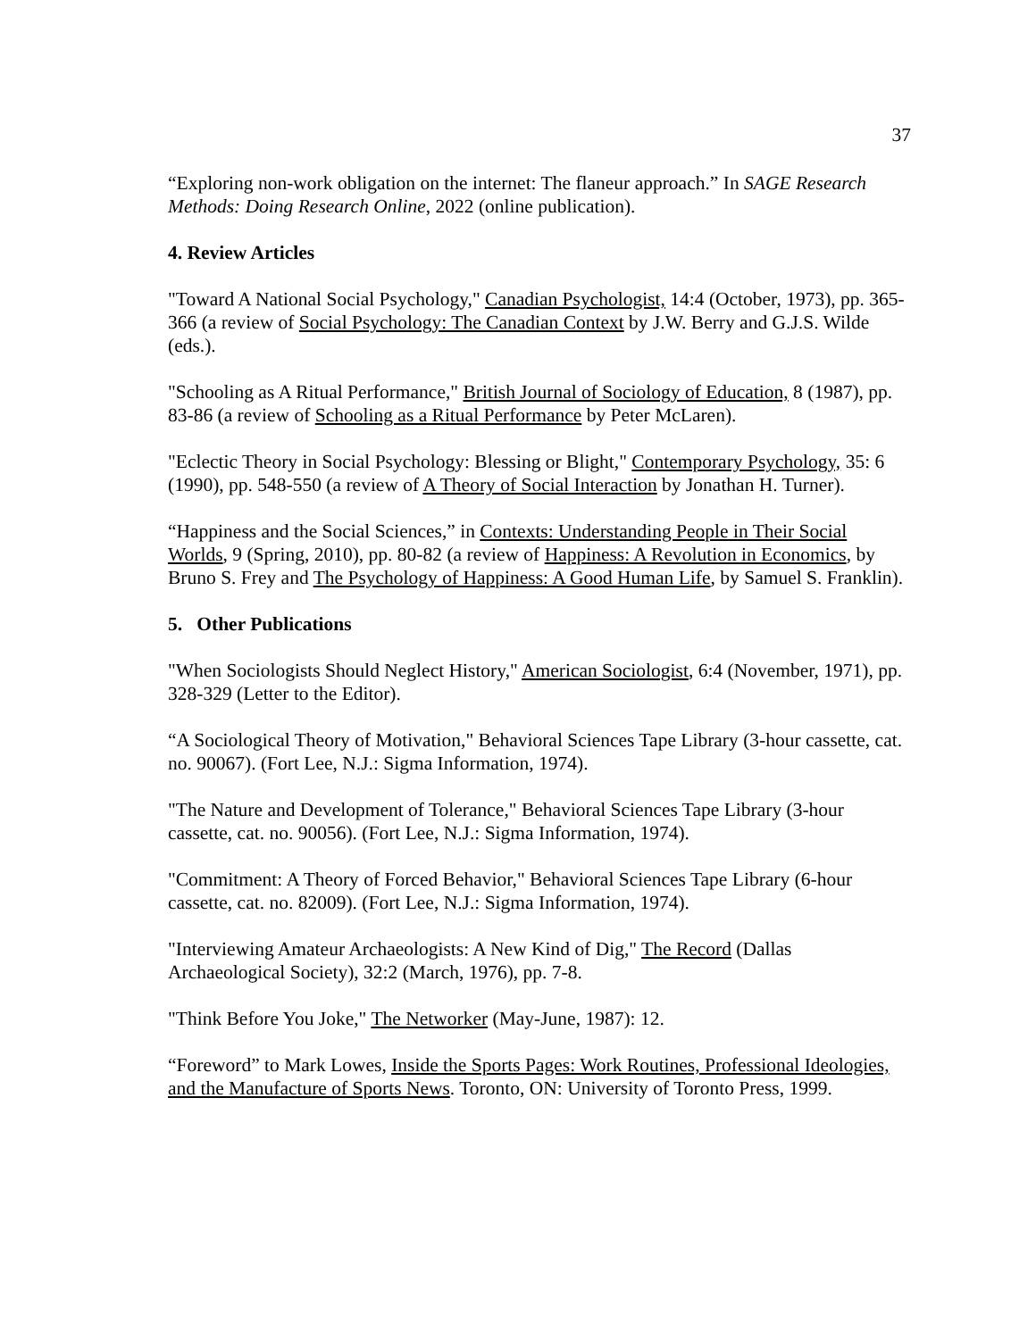37
“Exploring non-work obligation on the internet: The flaneur approach.” In SAGE Research Methods: Doing Research Online, 2022 (online publication).
4. Review Articles
"Toward A National Social Psychology," Canadian Psychologist, 14:4 (October, 1973), pp. 365-366 (a review of Social Psychology: The Canadian Context by J.W. Berry and G.J.S. Wilde (eds.).
"Schooling as A Ritual Performance," British Journal of Sociology of Education, 8 (1987), pp. 83-86 (a review of Schooling as a Ritual Performance by Peter McLaren).
"Eclectic Theory in Social Psychology: Blessing or Blight," Contemporary Psychology, 35: 6 (1990), pp. 548-550 (a review of A Theory of Social Interaction by Jonathan H. Turner).
“Happiness and the Social Sciences,” in Contexts: Understanding People in Their Social Worlds, 9 (Spring, 2010), pp. 80-82 (a review of Happiness: A Revolution in Economics, by Bruno S. Frey and The Psychology of Happiness: A Good Human Life, by Samuel S. Franklin).
5. Other Publications
"When Sociologists Should Neglect History," American Sociologist, 6:4 (November, 1971), pp. 328-329 (Letter to the Editor).
“A Sociological Theory of Motivation," Behavioral Sciences Tape Library (3-hour cassette, cat. no. 90067). (Fort Lee, N.J.: Sigma Information, 1974).
"The Nature and Development of Tolerance," Behavioral Sciences Tape Library (3-hour cassette, cat. no. 90056). (Fort Lee, N.J.: Sigma Information, 1974).
"Commitment: A Theory of Forced Behavior," Behavioral Sciences Tape Library (6-hour cassette, cat. no. 82009). (Fort Lee, N.J.: Sigma Information, 1974).
"Interviewing Amateur Archaeologists: A New Kind of Dig," The Record (Dallas Archaeological Society), 32:2 (March, 1976), pp. 7-8.
"Think Before You Joke," The Networker (May-June, 1987): 12.
“Foreword” to Mark Lowes, Inside the Sports Pages: Work Routines, Professional Ideologies, and the Manufacture of Sports News. Toronto, ON: University of Toronto Press, 1999.